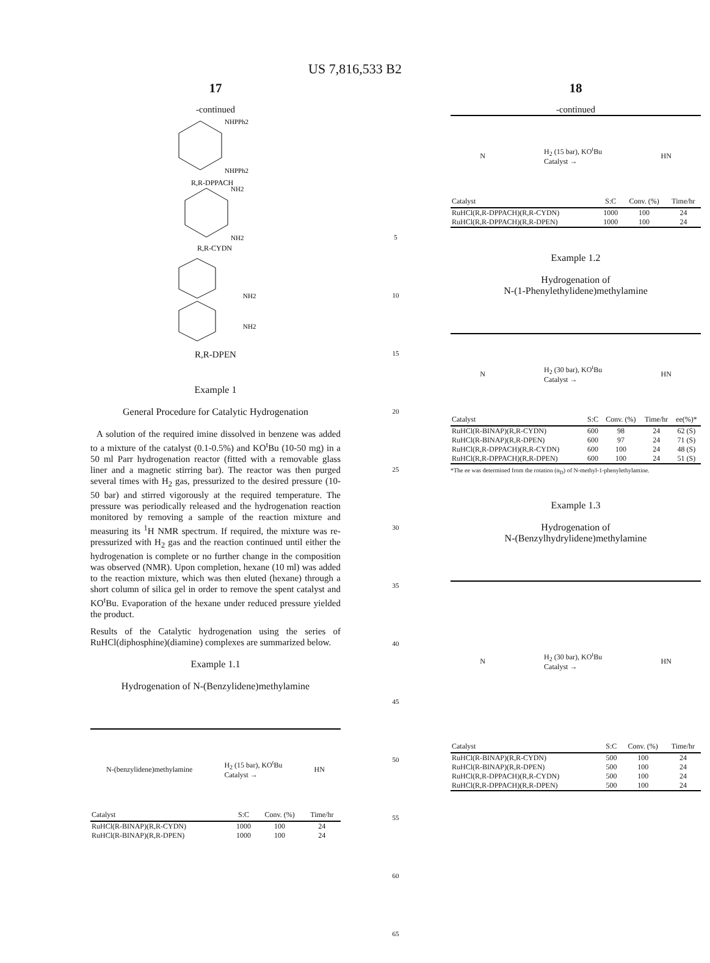US 7,816,533 B2
17
-continued
NHPPh2
NHPPh2
R,R-DPPACH
NH2
NH2
R,R-CYDN
NH2
NH2
R,R-DPEN
Example 1
General Procedure for Catalytic Hydrogenation
A solution of the required imine dissolved in benzene was added to a mixture of the catalyst (0.1-0.5%) and KO<sup>t</sup>Bu (10-50 mg) in a 50 ml Parr hydrogenation reactor (fitted with a removable glass liner and a magnetic stirring bar). The reactor was then purged several times with H<sub>2</sub> gas, pressurized to the desired pressure (10-50 bar) and stirred vigorously at the required temperature. The pressure was periodically released and the hydrogenation reaction monitored by removing a sample of the reaction mixture and measuring its <sup>1</sup>H NMR spectrum. If required, the mixture was re-pressurized with H<sub>2</sub> gas and the reaction continued until either the hydrogenation is complete or no further change in the composition was observed (NMR). Upon completion, hexane (10 ml) was added to the reaction mixture, which was then eluted (hexane) through a short column of silica gel in order to remove the spent catalyst and KO<sup>t</sup>Bu. Evaporation of the hexane under reduced pressure yielded the product.
Results of the Catalytic hydrogenation using the series of RuHCl(diphosphine)(diamine) complexes are summarized below.
Example 1.1
Hydrogenation of N-(Benzylidene)methylamine
N-(benzylidene)methylamine H<sub>2</sub> (15 bar), KO<sup>t</sup>Bu
Catalyst → HN
| Catalyst | S:C | Conv. (%) | Time/hr |
| --- | --- | --- | --- |
| RuHCl(R-BINAP)(R,R-CYDN) | 1000 | 100 | 24 |
| RuHCl(R-BINAP)(R,R-DPEN) | 1000 | 100 | 24 |
5
10
15
20
25
30
35
40
45
50
55
60
65
18
-continued
N H<sub>2</sub> (15 bar), KO<sup>t</sup>Bu
Catalyst → HN
| Catalyst | S:C | Conv. (%) | Time/hr |
| --- | --- | --- | --- |
| RuHCl(R,R-DPPACH)(R,R-CYDN) | 1000 | 100 | 24 |
| RuHCl(R,R-DPPACH)(R,R-DPEN) | 1000 | 100 | 24 |
Example 1.2
Hydrogenation of
N-(1-Phenylethylidene)methylamine
N H<sub>2</sub> (30 bar), KO<sup>t</sup>Bu
Catalyst → HN
| Catalyst | S:C | Conv. (%) | Time/hr | ee(%)* |
| --- | --- | --- | --- | --- |
| RuHCl(R-BINAP)(R,R-CYDN) | 600 | 98 | 24 | 62 (S) |
| RuHCl(R-BINAP)(R,R-DPEN) | 600 | 97 | 24 | 71 (S) |
| RuHCl(R,R-DPPACH)(R,R-CYDN) | 600 | 100 | 24 | 48 (S) |
| RuHCl(R,R-DPPACH)(R,R-DPEN) | 600 | 100 | 24 | 51 (S) |
*The ee was determined from the rotation (α<sub>D</sub>) of N-methyl-1-phenylethylamine.
Example 1.3
Hydrogenation of
N-(Benzylhydrylidene)methylamine
N H<sub>2</sub> (30 bar), KO<sup>t</sup>Bu
Catalyst → HN
| Catalyst | S:C | Conv. (%) | Time/hr |
| --- | --- | --- | --- |
| RuHCl(R-BINAP)(R,R-CYDN) | 500 | 100 | 24 |
| RuHCl(R-BINAP)(R,R-DPEN) | 500 | 100 | 24 |
| RuHCl(R,R-DPPACH)(R,R-CYDN) | 500 | 100 | 24 |
| RuHCl(R,R-DPPACH)(R,R-DPEN) | 500 | 100 | 24 |